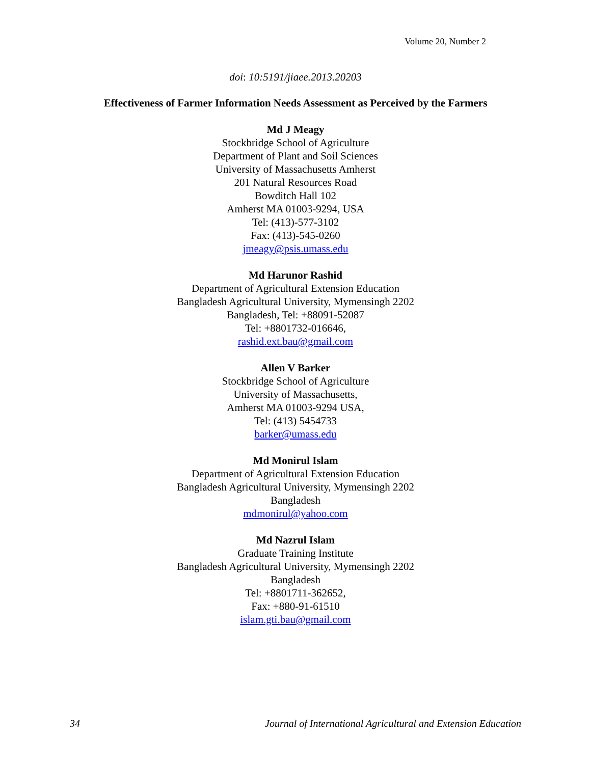Volume 20, Number 2
doi: 10:5191/jiaee.2013.20203
Effectiveness of Farmer Information Needs Assessment as Perceived by the Farmers
Md J Meagy
Stockbridge School of Agriculture
Department of Plant and Soil Sciences
University of Massachusetts Amherst
201 Natural Resources Road
Bowditch Hall 102
Amherst MA 01003-9294, USA
Tel: (413)-577-3102
Fax: (413)-545-0260
jmeagy@psis.umass.edu
Md Harunor Rashid
Department of Agricultural Extension Education
Bangladesh Agricultural University, Mymensingh 2202
Bangladesh, Tel: +88091-52087
Tel: +8801732-016646,
rashid.ext.bau@gmail.com
Allen V Barker
Stockbridge School of Agriculture
University of Massachusetts,
Amherst MA 01003-9294 USA,
Tel: (413) 5454733
barker@umass.edu
Md Monirul Islam
Department of Agricultural Extension Education
Bangladesh Agricultural University, Mymensingh 2202
Bangladesh
mdmonirul@yahoo.com
Md Nazrul Islam
Graduate Training Institute
Bangladesh Agricultural University, Mymensingh 2202
Bangladesh
Tel: +8801711-362652,
Fax: +880-91-61510
islam.gti.bau@gmail.com
34 Journal of International Agricultural and Extension Education